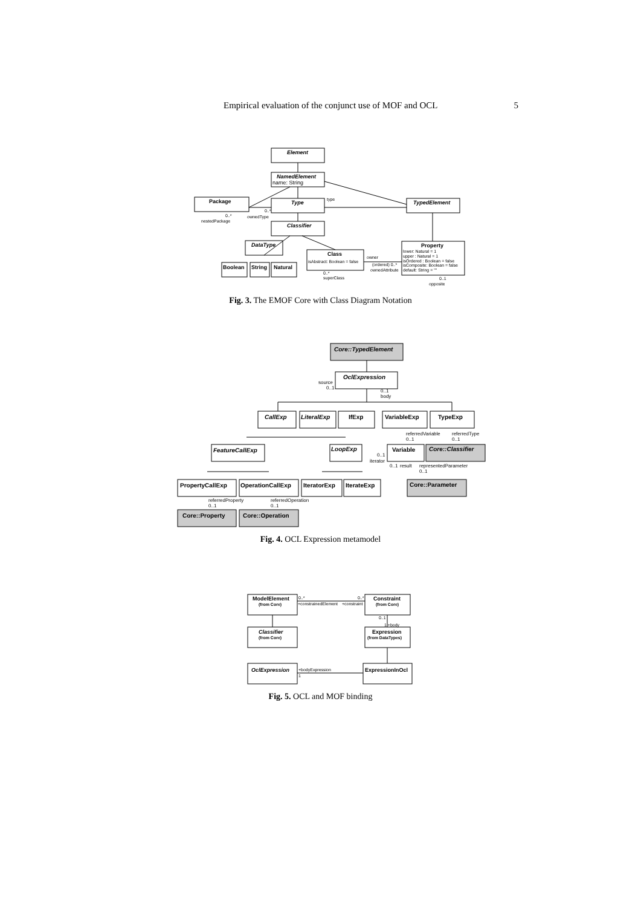Empirical evaluation of the conjunct use of MOF and OCL 5
Element
NamedElement
name: String
Type
Classifier
Package
TypedElement
DataType
Class
isAbstract: Boolean = false
Property
lower: Natural = 1
upper : Natural = 1
isOrdered : Boolean = false
isComposite: Boolean = false
default: String = ""
Boolean
String
Natural
type
0..*
ownedType
0..*
nestedPackage
owner
(ordered) 0..*
ownedAttribute
0..*
superClass
0..1
opposite
Fig. 3. The EMOF Core with Class Diagram Notation
Core::TypedElement
OclExpression
CallExp
LiteralExp
IfExp
VariableExp
TypeExp
FeatureCallExp
LoopExp
Variable
Core::Classifier
PropertyCallExp
OperationCallExp
IteratorExp
IterateExp
Core::Parameter
Core::Property
Core::Operation
source
0..1
0..1
body
referredVariable
0..1
referredType
0..1
0..1
iterator
0..1
result
representedParameter
0..1
referredProperty
0..1
referredOperation
0..1
Fig. 4. OCL Expression metamodel
ModelElement
(from Core)
Constraint
(from Core)
Classifier
(from Core)
Expression
(from DataTypes)
OclExpression
ExpressionInOcl
0..*
+constrainedElement
0..*
+constraint
0..1
1 +body
+bodyExpression
1
Fig. 5. OCL and MOF binding